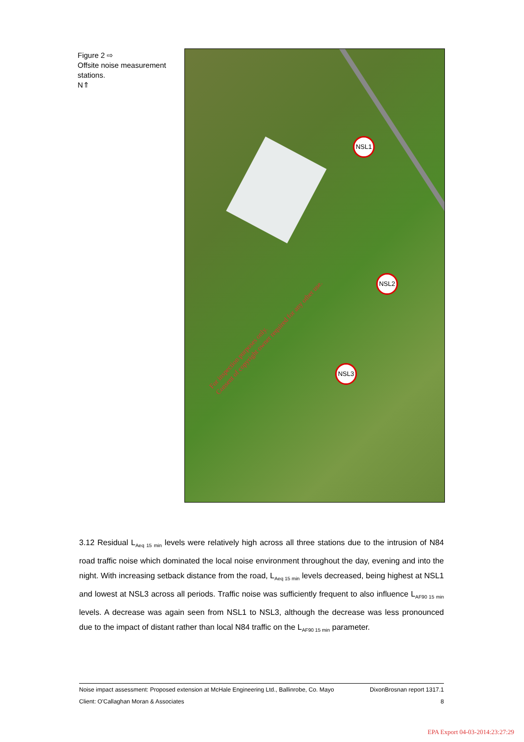Figure 2 ⇨
Offsite noise measurement stations.
N⇑
NSL1
NSL2
NSL3
For inspection purposes only.
Consent of copyright owner required for any other use.
3.12 Residual L<sub>Aeq 15 min</sub> levels were relatively high across all three stations due to the intrusion of N84 road traffic noise which dominated the local noise environment throughout the day, evening and into the night. With increasing setback distance from the road, L<sub>Aeq 15 min</sub> levels decreased, being highest at NSL1 and lowest at NSL3 across all periods. Traffic noise was sufficiently frequent to also influence L<sub>AF90 15 min</sub> levels. A decrease was again seen from NSL1 to NSL3, although the decrease was less pronounced due to the impact of distant rather than local N84 traffic on the L<sub>AF90 15 min</sub> parameter.
Noise impact assessment: Proposed extension at McHale Engineering Ltd., Ballinrobe, Co. Mayo DixonBrosnan report 1317.1
Client: O'Callaghan Moran & Associates 8
EPA Export 04-03-2014:23:27:29